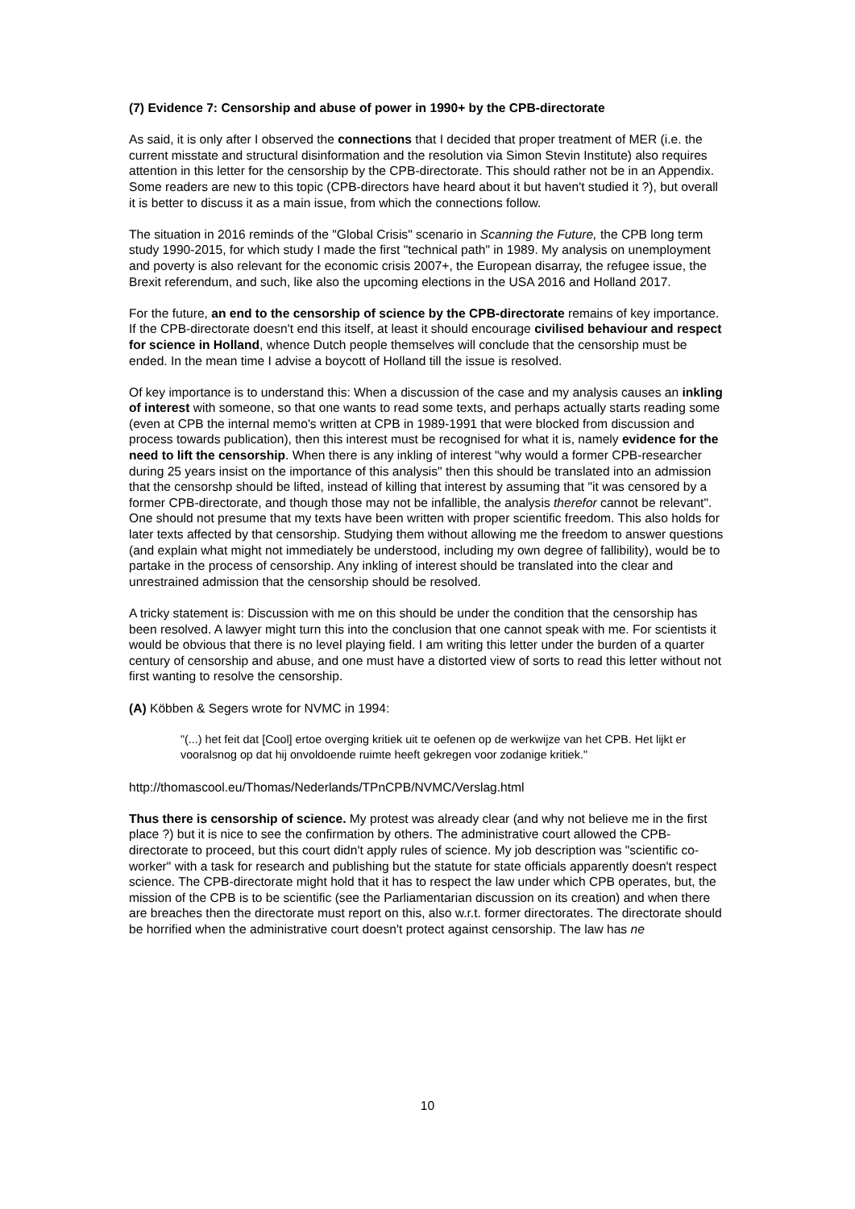(7) Evidence 7: Censorship and abuse of power in 1990+ by the CPB-directorate
As said, it is only after I observed the connections that I decided that proper treatment of MER (i.e. the current misstate and structural disinformation and the resolution via Simon Stevin Institute) also requires attention in this letter for the censorship by the CPB-directorate. This should rather not be in an Appendix. Some readers are new to this topic (CPB-directors have heard about it but haven't studied it ?), but overall it is better to discuss it as a main issue, from which the connections follow.
The situation in 2016 reminds of the "Global Crisis" scenario in Scanning the Future, the CPB long term study 1990-2015, for which study I made the first "technical path" in 1989. My analysis on unemployment and poverty is also relevant for the economic crisis 2007+, the European disarray, the refugee issue, the Brexit referendum, and such, like also the upcoming elections in the USA 2016 and Holland 2017.
For the future, an end to the censorship of science by the CPB-directorate remains of key importance. If the CPB-directorate doesn't end this itself, at least it should encourage civilised behaviour and respect for science in Holland, whence Dutch people themselves will conclude that the censorship must be ended. In the mean time I advise a boycott of Holland till the issue is resolved.
Of key importance is to understand this: When a discussion of the case and my analysis causes an inkling of interest with someone, so that one wants to read some texts, and perhaps actually starts reading some (even at CPB the internal memo's written at CPB in 1989-1991 that were blocked from discussion and process towards publication), then this interest must be recognised for what it is, namely evidence for the need to lift the censorship. When there is any inkling of interest "why would a former CPB-researcher during 25 years insist on the importance of this analysis" then this should be translated into an admission that the censorshp should be lifted, instead of killing that interest by assuming that "it was censored by a former CPB-directorate, and though those may not be infallible, the analysis therefor cannot be relevant". One should not presume that my texts have been written with proper scientific freedom. This also holds for later texts affected by that censorship. Studying them without allowing me the freedom to answer questions (and explain what might not immediately be understood, including my own degree of fallibility), would be to partake in the process of censorship. Any inkling of interest should be translated into the clear and unrestrained admission that the censorship should be resolved.
A tricky statement is: Discussion with me on this should be under the condition that the censorship has been resolved. A lawyer might turn this into the conclusion that one cannot speak with me. For scientists it would be obvious that there is no level playing field. I am writing this letter under the burden of a quarter century of censorship and abuse, and one must have a distorted view of sorts to read this letter without not first wanting to resolve the censorship.
(A) Köbben & Segers wrote for NVMC in 1994:
"(...) het feit dat [Cool] ertoe overging kritiek uit te oefenen op de werkwijze van het CPB. Het lijkt er vooralsnog op dat hij onvoldoende ruimte heeft gekregen voor zodanige kritiek."
http://thomascool.eu/Thomas/Nederlands/TPnCPB/NVMC/Verslag.html
Thus there is censorship of science. My protest was already clear (and why not believe me in the first place ?) but it is nice to see the confirmation by others. The administrative court allowed the CPB-directorate to proceed, but this court didn't apply rules of science. My job description was "scientific co-worker" with a task for research and publishing but the statute for state officials apparently doesn't respect science. The CPB-directorate might hold that it has to respect the law under which CPB operates, but, the mission of the CPB is to be scientific (see the Parliamentarian discussion on its creation) and when there are breaches then the directorate must report on this, also w.r.t. former directorates. The directorate should be horrified when the administrative court doesn't protect against censorship. The law has ne
10